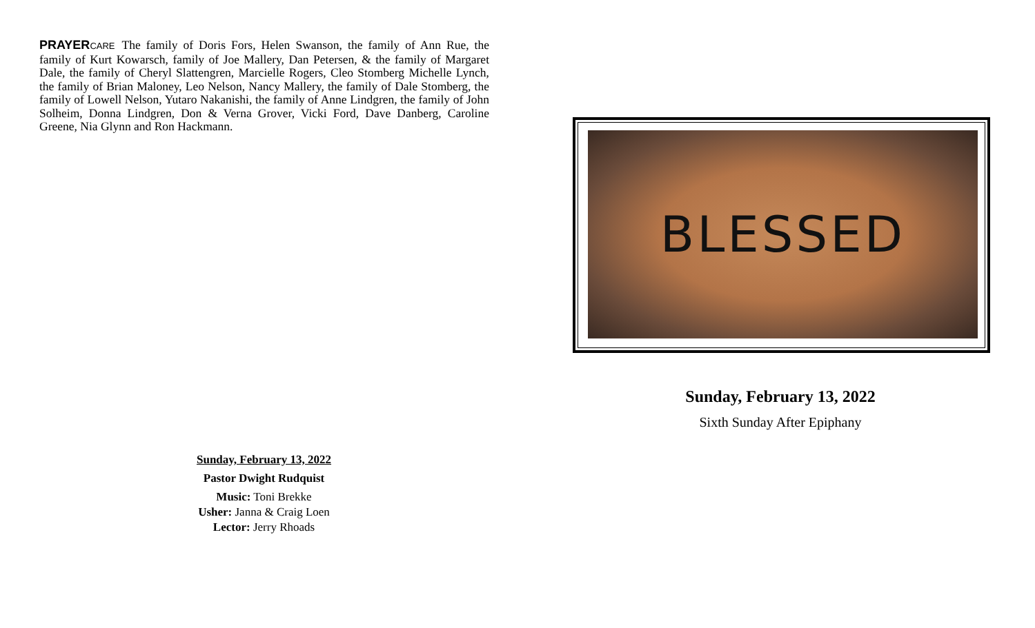PRAYER CARE The family of Doris Fors, Helen Swanson, the family of Ann Rue, the family of Kurt Kowarsch, family of Joe Mallery, Dan Petersen, & the family of Margaret Dale, the family of Cheryl Slattengren, Marcielle Rogers, Cleo Stomberg Michelle Lynch, the family of Brian Maloney, Leo Nelson, Nancy Mallery, the family of Dale Stomberg, the family of Lowell Nelson, Yutaro Nakanishi, the family of Anne Lindgren, the family of John Solheim, Donna Lindgren, Don & Verna Grover, Vicki Ford, Dave Danberg, Caroline Greene, Nia Glynn and Ron Hackmann.
Sunday, February 13, 2022
Pastor Dwight Rudquist
Music: Toni Brekke
Usher: Janna & Craig Loen
Lector: Jerry Rhoads
BLESSED
Sunday, February 13, 2022
Sixth Sunday After Epiphany